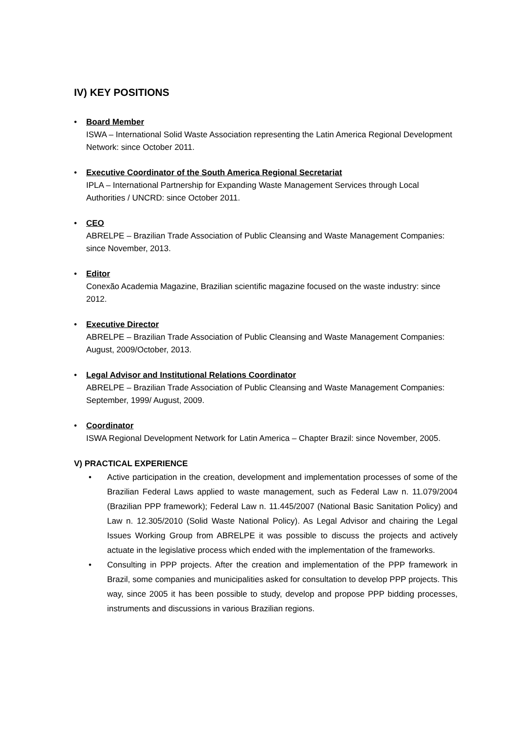IV) KEY POSITIONS
• Board Member
ISWA – International Solid Waste Association representing the Latin America Regional Development Network: since October 2011.
• Executive Coordinator of the South America Regional Secretariat
IPLA – International Partnership for Expanding Waste Management Services through Local Authorities / UNCRD: since October 2011.
• CEO
ABRELPE – Brazilian Trade Association of Public Cleansing and Waste Management Companies: since November, 2013.
• Editor
Conexão Academia Magazine, Brazilian scientific magazine focused on the waste industry: since 2012.
• Executive Director
ABRELPE – Brazilian Trade Association of Public Cleansing and Waste Management Companies: August, 2009/October, 2013.
• Legal Advisor and Institutional Relations Coordinator
ABRELPE – Brazilian Trade Association of Public Cleansing and Waste Management Companies: September, 1999/ August, 2009.
• Coordinator
ISWA Regional Development Network for Latin America – Chapter Brazil: since November, 2005.
V) PRACTICAL EXPERIENCE
• Active participation in the creation, development and implementation processes of some of the Brazilian Federal Laws applied to waste management, such as Federal Law n. 11.079/2004 (Brazilian PPP framework); Federal Law n. 11.445/2007 (National Basic Sanitation Policy) and Law n. 12.305/2010 (Solid Waste National Policy). As Legal Advisor and chairing the Legal Issues Working Group from ABRELPE it was possible to discuss the projects and actively actuate in the legislative process which ended with the implementation of the frameworks.
• Consulting in PPP projects. After the creation and implementation of the PPP framework in Brazil, some companies and municipalities asked for consultation to develop PPP projects. This way, since 2005 it has been possible to study, develop and propose PPP bidding processes, instruments and discussions in various Brazilian regions.